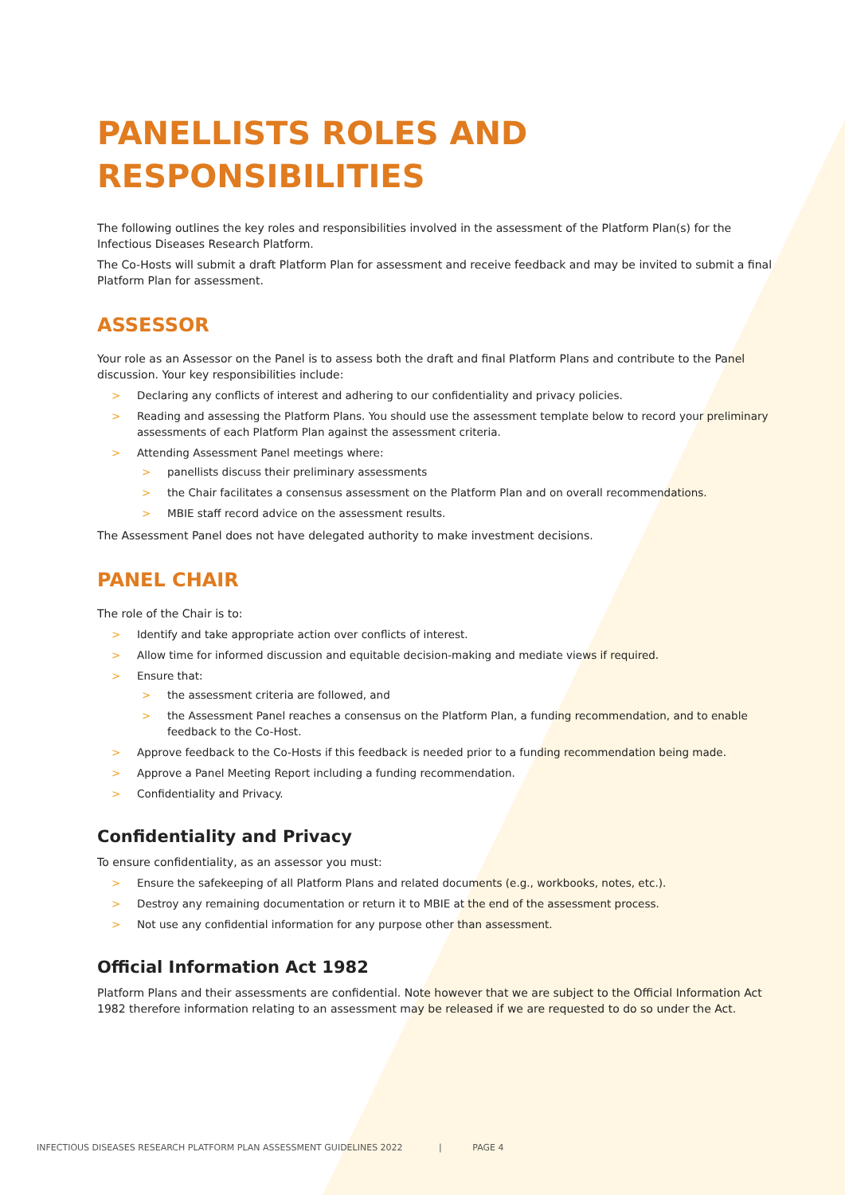PANELLISTS ROLES AND RESPONSIBILITIES
The following outlines the key roles and responsibilities involved in the assessment of the Platform Plan(s) for the Infectious Diseases Research Platform.
The Co-Hosts will submit a draft Platform Plan for assessment and receive feedback and may be invited to submit a final Platform Plan for assessment.
ASSESSOR
Your role as an Assessor on the Panel is to assess both the draft and final Platform Plans and contribute to the Panel discussion. Your key responsibilities include:
> Declaring any conflicts of interest and adhering to our confidentiality and privacy policies.
> Reading and assessing the Platform Plans. You should use the assessment template below to record your preliminary assessments of each Platform Plan against the assessment criteria.
> Attending Assessment Panel meetings where:
> panellists discuss their preliminary assessments
> the Chair facilitates a consensus assessment on the Platform Plan and on overall recommendations.
> MBIE staff record advice on the assessment results.
The Assessment Panel does not have delegated authority to make investment decisions.
PANEL CHAIR
The role of the Chair is to:
> Identify and take appropriate action over conflicts of interest.
> Allow time for informed discussion and equitable decision-making and mediate views if required.
> Ensure that:
> the assessment criteria are followed, and
> the Assessment Panel reaches a consensus on the Platform Plan, a funding recommendation, and to enable feedback to the Co-Host.
> Approve feedback to the Co-Hosts if this feedback is needed prior to a funding recommendation being made.
> Approve a Panel Meeting Report including a funding recommendation.
> Confidentiality and Privacy.
Confidentiality and Privacy
To ensure confidentiality, as an assessor you must:
> Ensure the safekeeping of all Platform Plans and related documents (e.g., workbooks, notes, etc.).
> Destroy any remaining documentation or return it to MBIE at the end of the assessment process.
> Not use any confidential information for any purpose other than assessment.
Official Information Act 1982
Platform Plans and their assessments are confidential. Note however that we are subject to the Official Information Act 1982 therefore information relating to an assessment may be released if we are requested to do so under the Act.
INFECTIOUS DISEASES RESEARCH PLATFORM PLAN ASSESSMENT GUIDELINES 2022 | PAGE 4